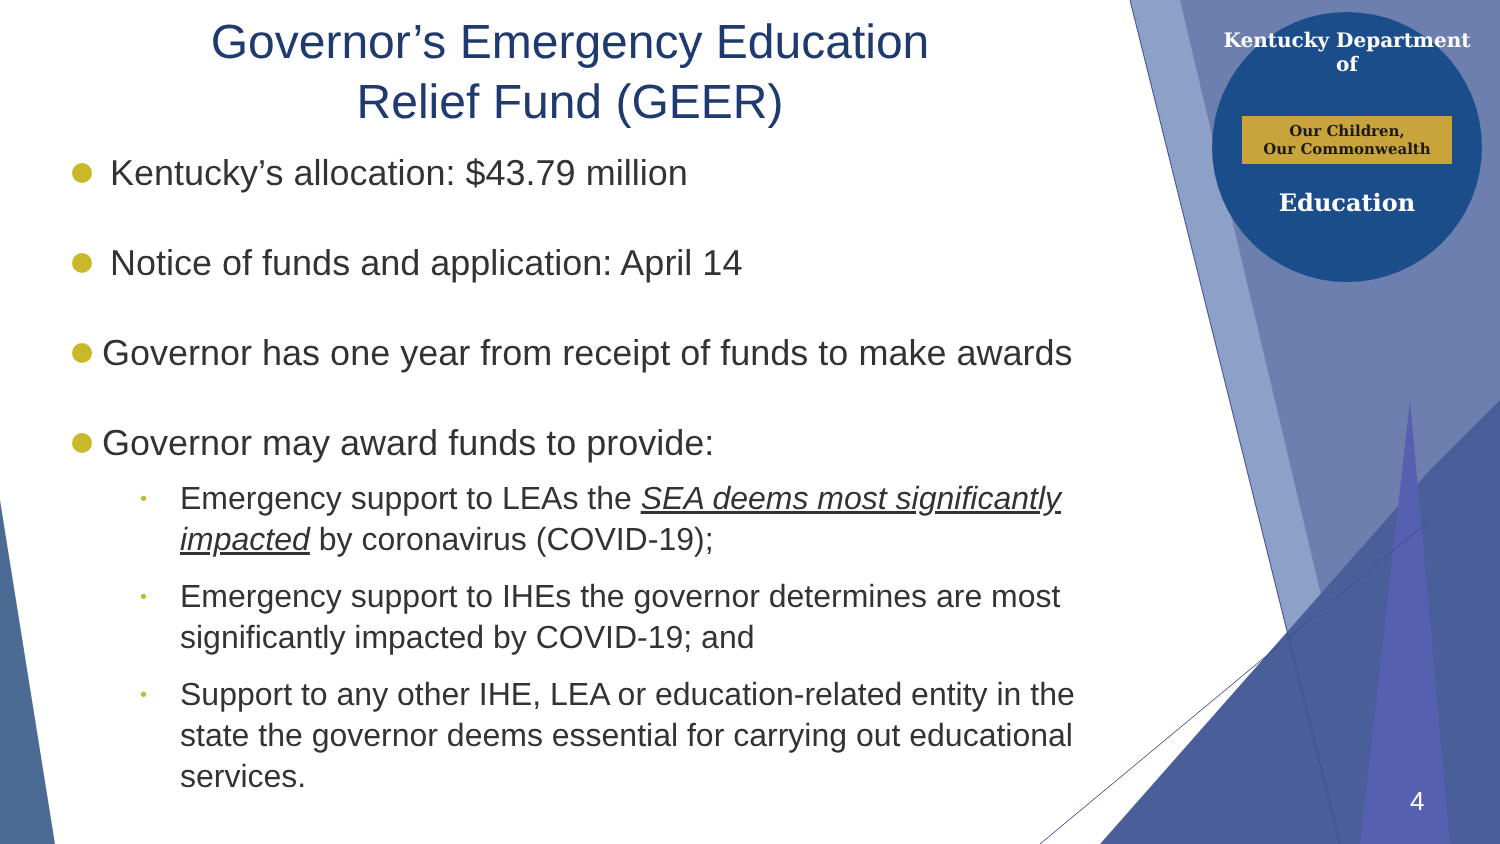Governor’s Emergency Education
Relief Fund (GEER)
Kentucky’s allocation: $43.79 million
Notice of funds and application: April 14
Governor has one year from receipt of funds to make awards
Governor may award funds to provide:
• Emergency support to LEAs the SEA deems most significantly impacted by coronavirus (COVID-19);
• Emergency support to IHEs the governor determines are most significantly impacted by COVID-19; and
• Support to any other IHE, LEA or education-related entity in the state the governor deems essential for carrying out educational services.
Kentucky Department of
Our Children,
Our Commonwealth
Education
4